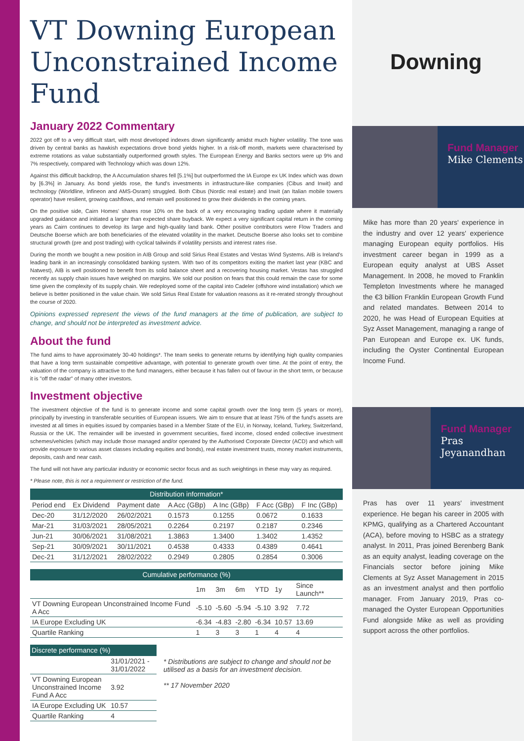Downing
Fund Manager
Mike Clements
Mike has more than 20 years' experience in the industry and over 12 years' experience managing European equity portfolios. His investment career began in 1999 as a European equity analyst at UBS Asset Management. In 2008, he moved to Franklin Templeton Investments where he managed the €3 billion Franklin European Growth Fund and related mandates. Between 2014 to 2020, he was Head of European Equities at Syz Asset Management, managing a range of Pan European and Europe ex. UK funds, including the Oyster Continental European Income Fund.
Fund Manager
Pras Jeyanandhan
Pras has over 11 years' investment experience. He began his career in 2005 with KPMG, qualifying as a Chartered Accountant (ACA), before moving to HSBC as a strategy analyst. In 2011, Pras joined Berenberg Bank as an equity analyst, leading coverage on the Financials sector before joining Mike Clements at Syz Asset Management in 2015 as an investment analyst and then portfolio manager. From January 2019, Pras co-managed the Oyster European Opportunities Fund alongside Mike as well as providing support across the other portfolios.
VT Downing European Unconstrained Income Fund
January 2022 Commentary
2022 got off to a very difficult start, with most developed indexes down significantly amidst much higher volatility. The tone was driven by central banks as hawkish expectations drove bond yields higher. In a risk-off month, markets were characterised by extreme rotations as value substantially outperformed growth styles. The European Energy and Banks sectors were up 9% and 7% respectively, compared with Technology which was down 12%.
Against this difficult backdrop, the A Accumulation shares fell [5.1%] but outperformed the IA Europe ex UK Index which was down by [6.3%] in January. As bond yields rose, the fund's investments in infrastructure-like companies (Cibus and Inwit) and technology (Worldline, Infineon and AMS-Osram) struggled. Both Cibus (Nordic real estate) and Inwit (an Italian mobile towers operator) have resilient, growing cashflows, and remain well positioned to grow their dividends in the coming years.
On the positive side, Cairn Homes' shares rose 10% on the back of a very encouraging trading update where it materially upgraded guidance and initiated a larger than expected share buyback. We expect a very significant capital return in the coming years as Cairn continues to develop its large and high-quality land bank. Other positive contributors were Flow Traders and Deutsche Boerse which are both beneficiaries of the elevated volatility in the market. Deutsche Boerse also looks set to combine structural growth (pre and post trading) with cyclical tailwinds if volatility persists and interest rates rise.
During the month we bought a new position in AIB Group and sold Sirius Real Estates and Vestas Wind Systems. AIB is Ireland's leading bank in an increasingly consolidated banking system. With two of its competitors exiting the market last year (KBC and Natwest), AIB is well positioned to benefit from its solid balance sheet and a recovering housing market. Vestas has struggled recently as supply chain issues have weighed on margins. We sold our position on fears that this could remain the case for some time given the complexity of its supply chain. We redeployed some of the capital into Cadeler (offshore wind installation) which we believe is better positioned in the value chain. We sold Sirius Real Estate for valuation reasons as it re-rerated strongly throughout the course of 2020.
Opinions expressed represent the views of the fund managers at the time of publication, are subject to change, and should not be interpreted as investment advice.
About the fund
The fund aims to have approximately 30-40 holdings*. The team seeks to generate returns by identifying high quality companies that have a long term sustainable competitive advantage, with potential to generate growth over time. At the point of entry, the valuation of the company is attractive to the fund managers, either because it has fallen out of favour in the short term, or because it is "off the radar" of many other investors.
Investment objective
The investment objective of the fund is to generate income and some capital growth over the long term (5 years or more), principally by investing in transferable securities of European issuers. We aim to ensure that at least 75% of the fund's assets are invested at all times in equities issued by companies based in a Member State of the EU, in Norway, Iceland, Turkey, Switzerland, Russia or the UK. The remainder will be invested in government securities, fixed income, closed ended collective investment schemes/vehicles (which may include those managed and/or operated by the Authorised Corporate Director (ACD) and which will provide exposure to various asset classes including equities and bonds), real estate investment trusts, money market instruments, deposits, cash and near cash.
The fund will not have any particular industry or economic sector focus and as such weightings in these may vary as required.
* Please note, this is not a requirement or restriction of the fund.
| Distribution information* | | | | | | |
| --- | --- | --- | --- | --- | --- | --- |
| Period end | Ex Dividend | Payment date | A Acc (GBp) | A Inc (GBp) | F Acc (GBp) | F Inc (GBp) |
| Dec-20 | 31/12/2020 | 26/02/2021 | 0.1573 | 0.1255 | 0.0672 | 0.1633 |
| Mar-21 | 31/03/2021 | 28/05/2021 | 0.2264 | 0.2197 | 0.2187 | 0.2346 |
| Jun-21 | 30/06/2021 | 31/08/2021 | 1.3863 | 1.3400 | 1.3402 | 1.4352 |
| Sep-21 | 30/09/2021 | 30/11/2021 | 0.4538 | 0.4333 | 0.4389 | 0.4641 |
| Dec-21 | 31/12/2021 | 28/02/2022 | 0.2949 | 0.2805 | 0.2854 | 0.3006 |
| Cumulative performance (%) | | | | | | |
| --- | --- | --- | --- | --- | --- | --- |
| | 1m | 3m | 6m | YTD | 1y | Since Launch** |
| VT Downing European Unconstrained Income Fund A Acc | -5.10 | -5.60 | -5.94 | -5.10 | 3.92 | 7.72 |
| IA Europe Excluding UK | -6.34 | -4.83 | -2.80 | -6.34 | 10.57 | 13.69 |
| Quartile Ranking | 1 | 3 | 3 | 1 | 4 | 4 |
| Discrete performance (%) | |
| --- | --- |
| | 31/01/2021 - 31/01/2022 |
| VT Downing European Unconstrained Income Fund A Acc | 3.92 |
| IA Europe Excluding UK | 10.57 |
| Quartile Ranking | 4 |
* Distributions are subject to change and should not be utilised as a basis for an investment decision.
** 17 November 2020